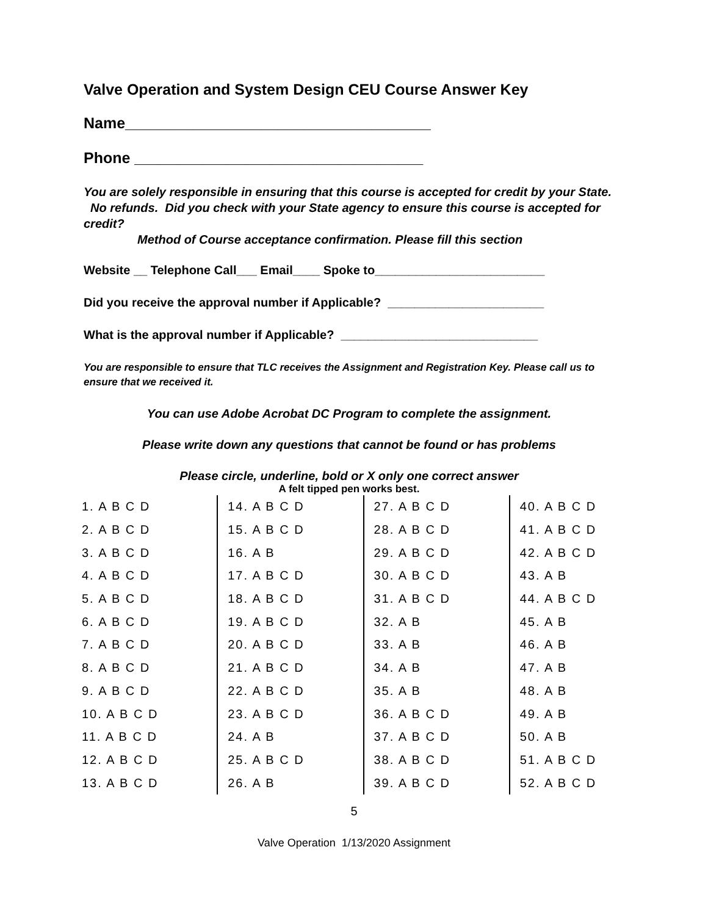Valve Operation and System Design CEU Course Answer Key
Name____________________________________
Phone __________________________________
You are solely responsible in ensuring that this course is accepted for credit by your State. No refunds. Did you check with your State agency to ensure this course is accepted for credit?
Method of Course acceptance confirmation. Please fill this section
Website __ Telephone Call___ Email____ Spoke to_________________________
Did you receive the approval number if Applicable? _______________________
What is the approval number if Applicable? _____________________________
You are responsible to ensure that TLC receives the Assignment and Registration Key. Please call us to ensure that we received it.
You can use Adobe Acrobat DC Program to complete the assignment.
Please write down any questions that cannot be found or has problems
Please circle, underline, bold or X only one correct answer
A felt tipped pen works best.
| 1. A B C D | 14. A B C D | 27. A B C D | 40. A B C D |
| 2. A B C D | 15. A B C D | 28. A B C D | 41. A B C D |
| 3. A B C D | 16. A B | 29. A B C D | 42. A B C D |
| 4. A B C D | 17. A B C D | 30. A B C D | 43. A B |
| 5. A B C D | 18. A B C D | 31. A B C D | 44. A B C D |
| 6. A B C D | 19. A B C D | 32. A B | 45. A B |
| 7. A B C D | 20. A B C D | 33. A B | 46. A B |
| 8. A B C D | 21. A B C D | 34. A B | 47. A B |
| 9. A B C D | 22. A B C D | 35. A B | 48. A B |
| 10. A B C D | 23. A B C D | 36. A B C D | 49. A B |
| 11. A B C D | 24. A B | 37. A B C D | 50. A B |
| 12. A B C D | 25. A B C D | 38. A B C D | 51. A B C D |
| 13. A B C D | 26. A B | 39. A B C D | 52. A B C D |
5
Valve Operation 1/13/2020 Assignment